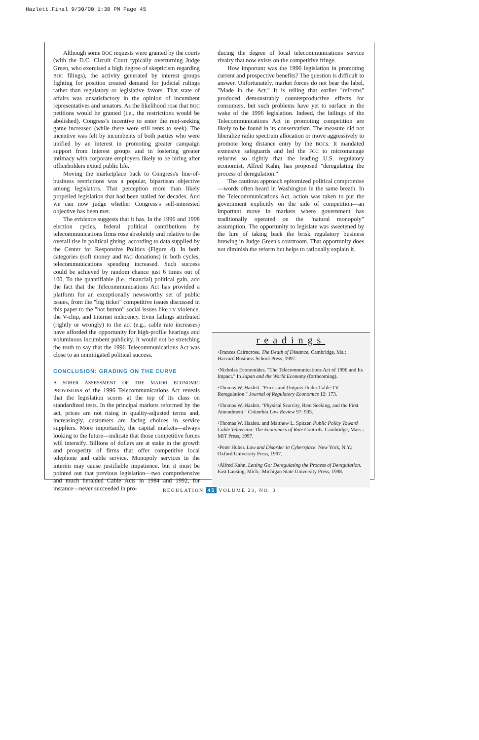Hazlett.Final 9/30/00 1:38 PM Page 45
Although some BOC requests were granted by the courts (with the D.C. Circuit Court typically overturning Judge Green, who exercised a high degree of skepticism regarding BOC filings), the activity generated by interest groups fighting for position created demand for judicial rulings rather than regulatory or legislative favors. That state of affairs was unsatisfactory in the opinion of incumbent representatives and senators. As the likelihood rose that BOC petitions would be granted (i.e., the restrictions would be abolished), Congress's incentive to enter the rent-seeking game increased (while there were still rents to seek). The incentive was felt by incumbents of both parties who were unified by an interest in promoting greater campaign support from interest groups and in fostering greater intimacy with corporate employers likely to be hiring after officeholders exited public life.
Moving the marketplace back to Congress's line-of-business restrictions was a popular, bipartisan objective among legislators. That perception more than likely propelled legislation that had been stalled for decades. And we can now judge whether Congress's self-interested objective has been met.
The evidence suggests that it has. In the 1996 and 1998 election cycles, federal political contributions by telecommunications firms rose absolutely and relative to the overall rise in political giving, according to data supplied by the Center for Responsive Politics (Figure 4). In both categories (soft money and PAC donations) in both cycles, telecommunications spending increased. Such success could be achieved by random chance just 6 times out of 100. To the quantifiable (i.e., financial) political gain, add the fact that the Telecommunications Act has provided a platform for an exceptionally newsworthy set of public issues, from the "big ticket" competitive issues discussed in this paper to the "hot button" social issues like TV violence, the V-chip, and Internet indecency. Even failings attributed (rightly or wrongly) to the act (e.g., cable rate increases) have afforded the opportunity for high-profile hearings and voluminous incumbent publicity. It would not be stretching the truth to say that the 1996 Telecommunications Act was close to an unmitigated political success.
CONCLUSION: GRADING ON THE CURVE
A SOBER ASSESSMENT OF THE MAJOR ECONOMIC PROVISIONS of the 1996 Telecommunications Act reveals that the legislation scores at the top of its class on standardized tests. In the principal markets reformed by the act, prices are not rising in quality-adjusted terms and, increasingly, customers are facing choices in service suppliers. More importantly, the capital markets—always looking to the future—indicate that those competitive forces will intensify. Billions of dollars are at stake in the growth and prosperity of firms that offer competitive local telephone and cable service. Monopoly services in the interim may cause justifiable impatience, but it must be pointed out that previous legislation—two comprehensive and much heralded Cable Acts in 1984 and 1992, for instance—never succeeded in pro-
ducing the degree of local telecommunications service rivalry that now exists on the competitive fringe.
How important was the 1996 legislation in promoting current and prospective benefits? The question is difficult to answer. Unfortunately, market forces do not bear the label, "Made in the Act." It is telling that earlier "reforms" produced demonstrably counterproductive effects for consumers, but such problems have yet to surface in the wake of the 1996 legislation. Indeed, the failings of the Telecommunications Act in promoting competition are likely to be found in its conservatism. The measure did not liberalize radio spectrum allocation or move aggressively to promote long distance entry by the BOCs. It mandated extensive safeguards and led the FCC to micromanage reforms so tightly that the leading U.S. regulatory economist, Alfred Kahn, has proposed "deregulating the process of deregulation."
The cautious approach epitomized political compromise—words often heard in Washington in the same breath. In the Telecommunications Act, action was taken to put the government explicitly on the side of competition—an important move in markets where government has traditionally operated on the "natural monopoly" assumption. The opportunity to legislate was sweetened by the lure of taking back the brisk regulatory business brewing in Judge Green's courtroom. That opportunity does not diminish the reform but helps to rationally explain it.
readings
•Frances Cairncross. The Death of Distance. Cambridge, Ma.: Harvard Business School Press, 1997.
•Nicholas Economides. "The Telecommunications Act of 1996 and Its Impact." In Japan and the World Economy (forthcoming).
•Thomas W. Hazlett. "Prices and Outputs Under Cable TV Reregulation." Journal of Regulatory Economics 12: 173.
•Thomas W. Hazlett. "Physical Scarcity, Rent Seeking, and the First Amendment." Columbia Law Review 97: 905.
•Thomas W. Hazlett. and Matthew L. Spitzer. Public Policy Toward Cable Television: The Economics of Rate Controls. Cambridge, Mass.: MIT Press, 1997.
•Peter Huber. Law and Disorder in Cyberspace. New York, N.Y.: Oxford University Press, 1997.
•Alfred Kahn. Letting Go: Deregulating the Process of Deregulation. East Lansing, Mich.: Michigan State University Press, 1998.
REGULATION 45 VOLUME 23, NO. 3